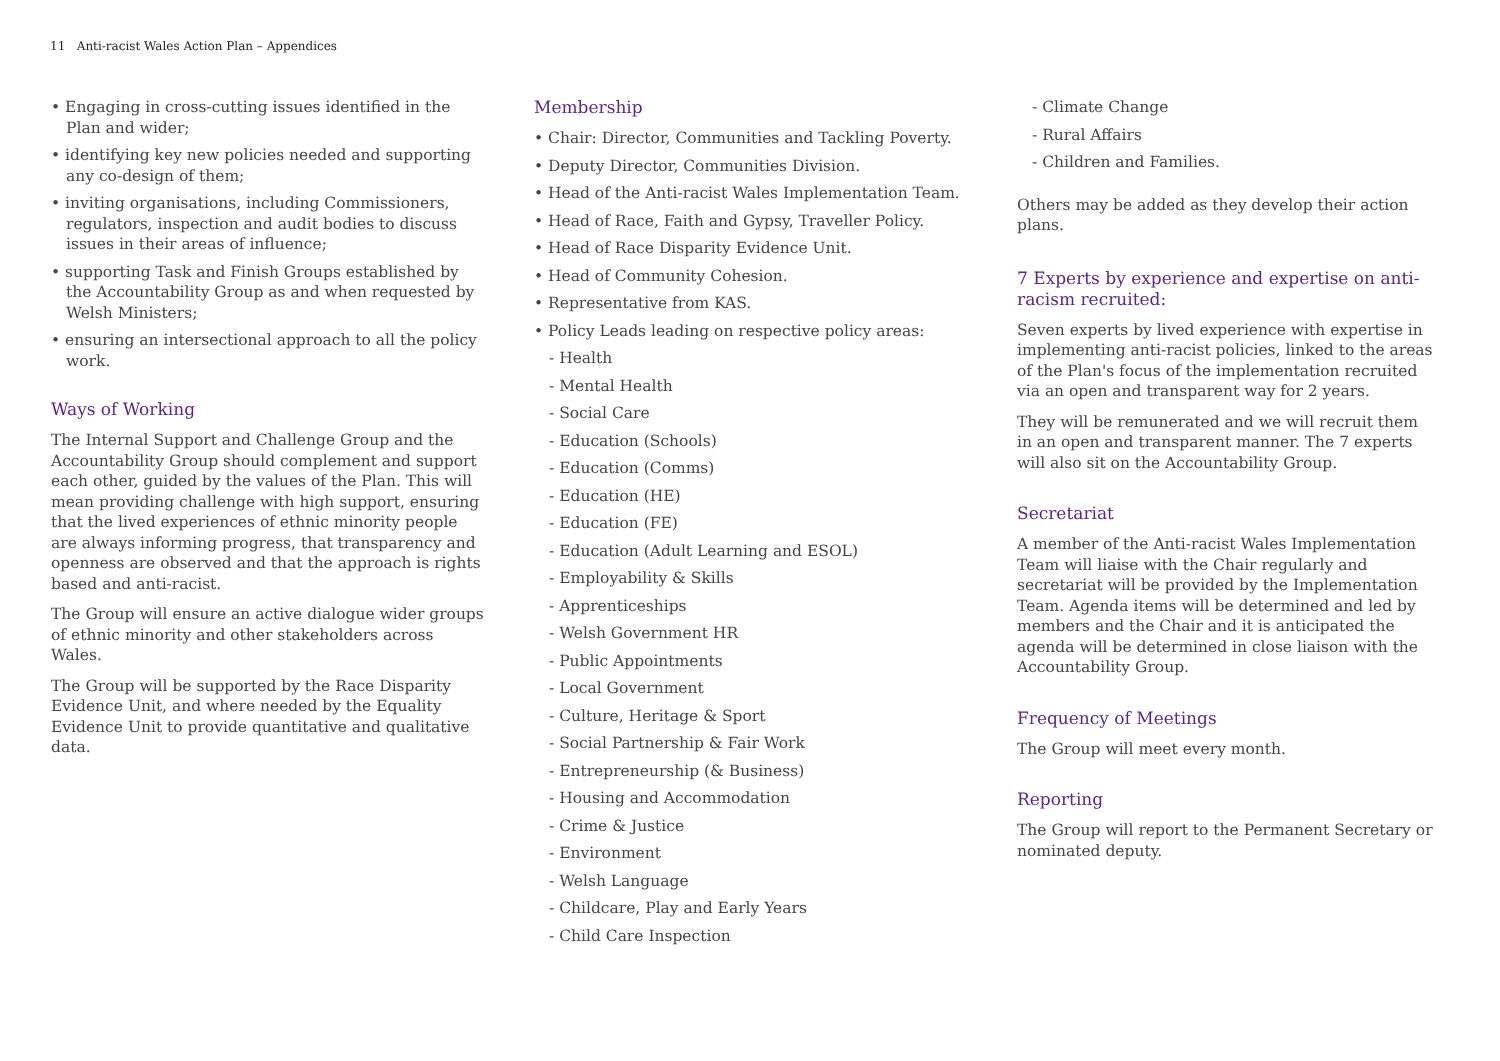11 Anti-racist Wales Action Plan – Appendices
• Engaging in cross-cutting issues identified in the Plan and wider;
• identifying key new policies needed and supporting any co-design of them;
• inviting organisations, including Commissioners, regulators, inspection and audit bodies to discuss issues in their areas of influence;
• supporting Task and Finish Groups established by the Accountability Group as and when requested by Welsh Ministers;
• ensuring an intersectional approach to all the policy work.
Ways of Working
The Internal Support and Challenge Group and the Accountability Group should complement and support each other, guided by the values of the Plan. This will mean providing challenge with high support, ensuring that the lived experiences of ethnic minority people are always informing progress, that transparency and openness are observed and that the approach is rights based and anti-racist.
The Group will ensure an active dialogue wider groups of ethnic minority and other stakeholders across Wales.
The Group will be supported by the Race Disparity Evidence Unit, and where needed by the Equality Evidence Unit to provide quantitative and qualitative data.
Membership
• Chair: Director, Communities and Tackling Poverty.
• Deputy Director, Communities Division.
• Head of the Anti-racist Wales Implementation Team.
• Head of Race, Faith and Gypsy, Traveller Policy.
• Head of Race Disparity Evidence Unit.
• Head of Community Cohesion.
• Representative from KAS.
• Policy Leads leading on respective policy areas:
- Health
- Mental Health
- Social Care
- Education (Schools)
- Education (Comms)
- Education (HE)
- Education (FE)
- Education (Adult Learning and ESOL)
- Employability & Skills
- Apprenticeships
- Welsh Government HR
- Public Appointments
- Local Government
- Culture, Heritage & Sport
- Social Partnership & Fair Work
- Entrepreneurship (& Business)
- Housing and Accommodation
- Crime & Justice
- Environment
- Welsh Language
- Childcare, Play and Early Years
- Child Care Inspection
- Climate Change
- Rural Affairs
- Children and Families.
Others may be added as they develop their action plans.
7 Experts by experience and expertise on anti-racism recruited:
Seven experts by lived experience with expertise in implementing anti-racist policies, linked to the areas of the Plan's focus of the implementation recruited via an open and transparent way for 2 years.
They will be remunerated and we will recruit them in an open and transparent manner. The 7 experts will also sit on the Accountability Group.
Secretariat
A member of the Anti-racist Wales Implementation Team will liaise with the Chair regularly and secretariat will be provided by the Implementation Team. Agenda items will be determined and led by members and the Chair and it is anticipated the agenda will be determined in close liaison with the Accountability Group.
Frequency of Meetings
The Group will meet every month.
Reporting
The Group will report to the Permanent Secretary or nominated deputy.